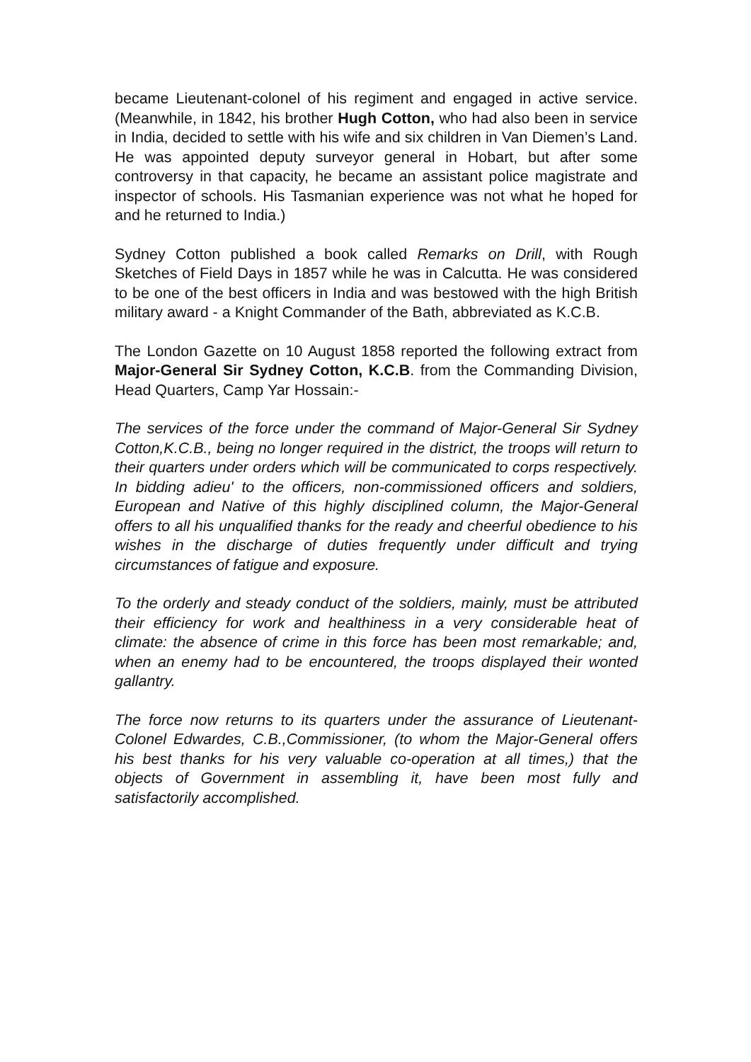became Lieutenant-colonel of his regiment and engaged in active service. (Meanwhile, in 1842, his brother Hugh Cotton, who had also been in service in India, decided to settle with his wife and six children in Van Diemen’s Land. He was appointed deputy surveyor general in Hobart, but after some controversy in that capacity, he became an assistant police magistrate and inspector of schools. His Tasmanian experience was not what he hoped for and he returned to India.)
Sydney Cotton published a book called Remarks on Drill, with Rough Sketches of Field Days in 1857 while he was in Calcutta. He was considered to be one of the best officers in India and was bestowed with the high British military award - a Knight Commander of the Bath, abbreviated as K.C.B.
The London Gazette on 10 August 1858 reported the following extract from Major-General Sir Sydney Cotton, K.C.B. from the Commanding Division, Head Quarters, Camp Yar Hossain:-
The services of the force under the command of Major-General Sir Sydney Cotton,K.C.B., being no longer required in the district, the troops will return to their quarters under orders which will be communicated to corps respectively. In bidding adieu' to the officers, non-commissioned officers and soldiers, European and Native of this highly disciplined column, the Major-General offers to all his unqualified thanks for the ready and cheerful obedience to his wishes in the discharge of duties frequently under difficult and trying circumstances of fatigue and exposure.
To the orderly and steady conduct of the soldiers, mainly, must be attributed their efficiency for work and healthiness in a very considerable heat of climate: the absence of crime in this force has been most remarkable; and, when an enemy had to be encountered, the troops displayed their wonted gallantry.
The force now returns to its quarters under the assurance of Lieutenant-Colonel Edwardes, C.B.,Commissioner, (to whom the Major-General offers his best thanks for his very valuable co-operation at all times,) that the objects of Government in assembling it, have been most fully and satisfactorily accomplished.